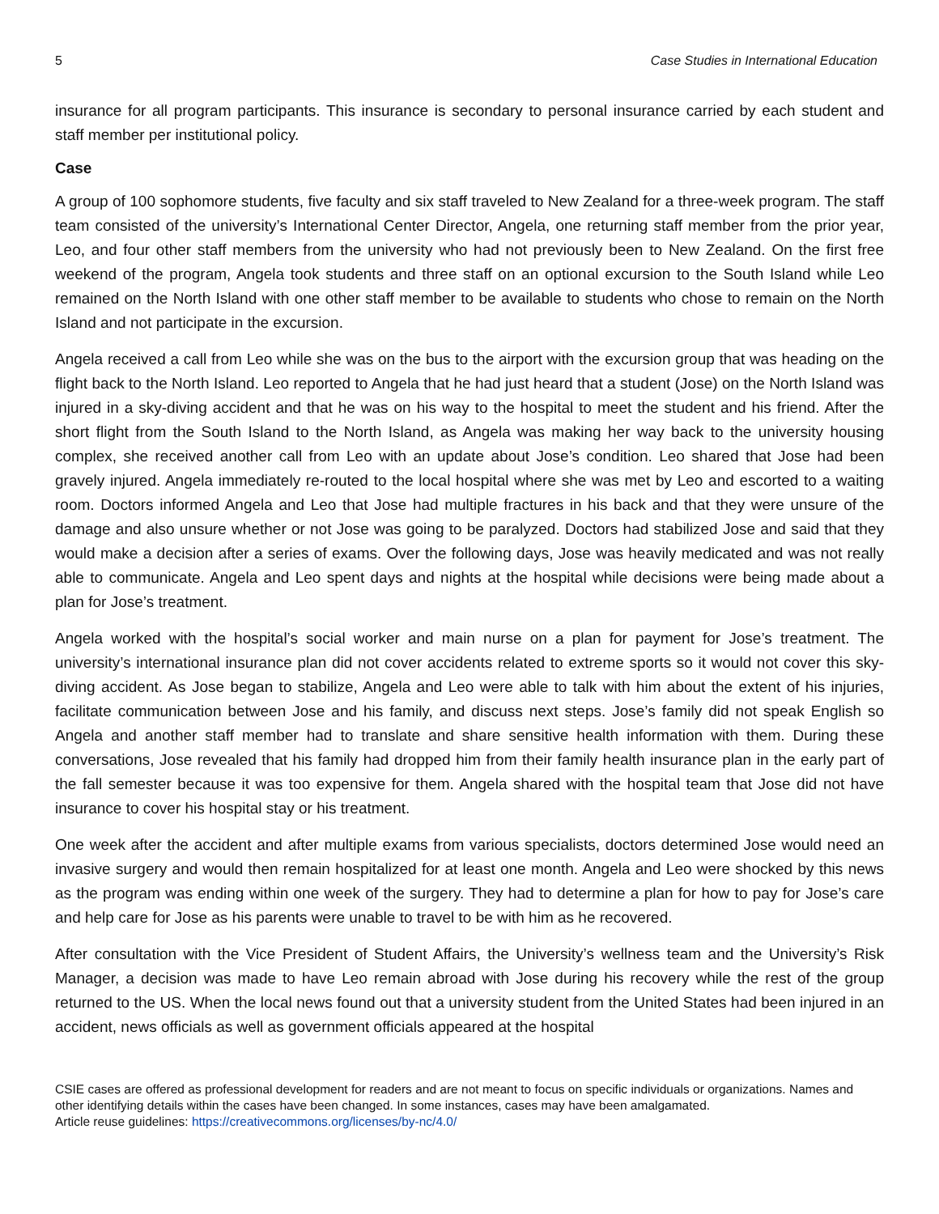5 Case Studies in International Education
insurance for all program participants. This insurance is secondary to personal insurance carried by each student and staff member per institutional policy.
Case
A group of 100 sophomore students, five faculty and six staff traveled to New Zealand for a three-week program. The staff team consisted of the university’s International Center Director, Angela, one returning staff member from the prior year, Leo, and four other staff members from the university who had not previously been to New Zealand. On the first free weekend of the program, Angela took students and three staff on an optional excursion to the South Island while Leo remained on the North Island with one other staff member to be available to students who chose to remain on the North Island and not participate in the excursion.
Angela received a call from Leo while she was on the bus to the airport with the excursion group that was heading on the flight back to the North Island. Leo reported to Angela that he had just heard that a student (Jose) on the North Island was injured in a sky-diving accident and that he was on his way to the hospital to meet the student and his friend. After the short flight from the South Island to the North Island, as Angela was making her way back to the university housing complex, she received another call from Leo with an update about Jose’s condition. Leo shared that Jose had been gravely injured. Angela immediately re-routed to the local hospital where she was met by Leo and escorted to a waiting room. Doctors informed Angela and Leo that Jose had multiple fractures in his back and that they were unsure of the damage and also unsure whether or not Jose was going to be paralyzed. Doctors had stabilized Jose and said that they would make a decision after a series of exams. Over the following days, Jose was heavily medicated and was not really able to communicate. Angela and Leo spent days and nights at the hospital while decisions were being made about a plan for Jose’s treatment.
Angela worked with the hospital’s social worker and main nurse on a plan for payment for Jose’s treatment. The university’s international insurance plan did not cover accidents related to extreme sports so it would not cover this sky-diving accident. As Jose began to stabilize, Angela and Leo were able to talk with him about the extent of his injuries, facilitate communication between Jose and his family, and discuss next steps. Jose’s family did not speak English so Angela and another staff member had to translate and share sensitive health information with them. During these conversations, Jose revealed that his family had dropped him from their family health insurance plan in the early part of the fall semester because it was too expensive for them. Angela shared with the hospital team that Jose did not have insurance to cover his hospital stay or his treatment.
One week after the accident and after multiple exams from various specialists, doctors determined Jose would need an invasive surgery and would then remain hospitalized for at least one month. Angela and Leo were shocked by this news as the program was ending within one week of the surgery. They had to determine a plan for how to pay for Jose’s care and help care for Jose as his parents were unable to travel to be with him as he recovered.
After consultation with the Vice President of Student Affairs, the University’s wellness team and the University’s Risk Manager, a decision was made to have Leo remain abroad with Jose during his recovery while the rest of the group returned to the US. When the local news found out that a university student from the United States had been injured in an accident, news officials as well as government officials appeared at the hospital
CSIE cases are offered as professional development for readers and are not meant to focus on specific individuals or organizations. Names and other identifying details within the cases have been changed. In some instances, cases may have been amalgamated.
Article reuse guidelines: https://creativecommons.org/licenses/by-nc/4.0/